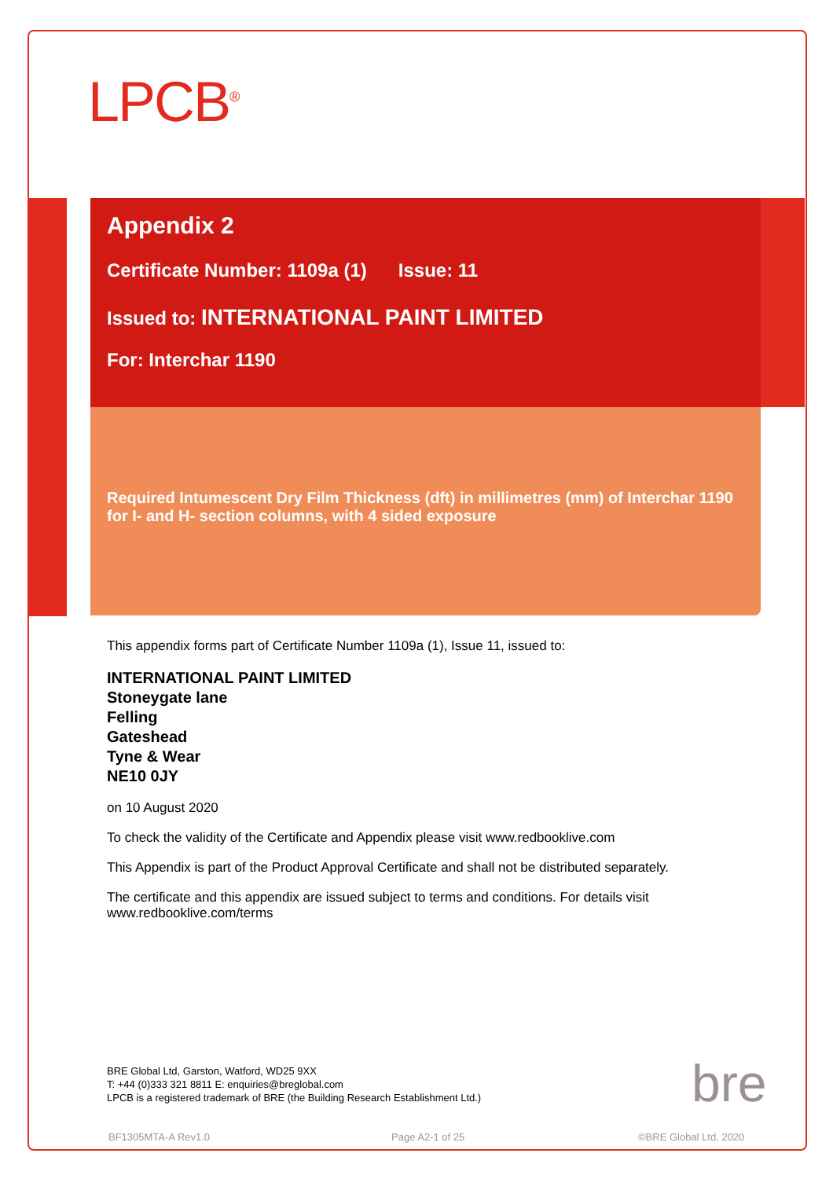LPCB<sup>®</sup>
Appendix 2
Certificate Number: 1109a (1) Issue: 11
Issued to: INTERNATIONAL PAINT LIMITED
For: Interchar 1190
Required Intumescent Dry Film Thickness (dft) in millimetres (mm) of Interchar 1190 for I- and H- section columns, with 4 sided exposure
This appendix forms part of Certificate Number 1109a (1), Issue 11, issued to:
INTERNATIONAL PAINT LIMITED
Stoneygate lane
Felling
Gateshead
Tyne & Wear
NE10 0JY
on 10 August 2020
To check the validity of the Certificate and Appendix please visit www.redbooklive.com
This Appendix is part of the Product Approval Certificate and shall not be distributed separately.
The certificate and this appendix are issued subject to terms and conditions. For details visit www.redbooklive.com/terms
BRE Global Ltd, Garston, Watford, WD25 9XX
T: +44 (0)333 321 8811 E: enquiries@breglobal.com
LPCB is a registered trademark of BRE (the Building Research Establishment Ltd.)
bre
BF1305MTA-A Rev1.0 Page A2-1 of 25 ©BRE Global Ltd. 2020